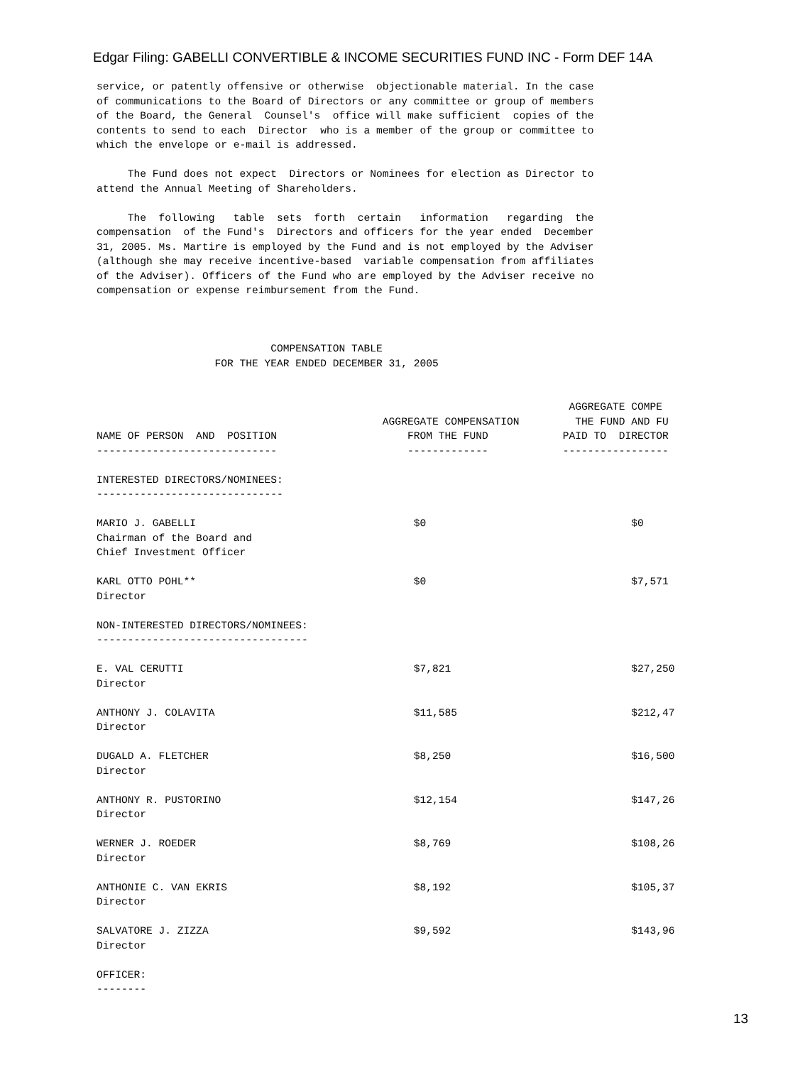Edgar Filing: GABELLI CONVERTIBLE & INCOME SECURITIES FUND INC - Form DEF 14A
service, or patently offensive or otherwise objectionable material. In the case of communications to the Board of Directors or any committee or group of members of the Board, the General Counsel's office will make sufficient copies of the contents to send to each Director who is a member of the group or committee to which the envelope or e-mail is addressed. The Fund does not expect Directors or Nominees for election as Director to attend the Annual Meeting of Shareholders. The following table sets forth certain information regarding the compensation of the Fund's Directors and officers for the year ended December 31, 2005. Ms. Martire is employed by the Fund and is not employed by the Adviser (although she may receive incentive-based variable compensation from affiliates of the Adviser). Officers of the Fund who are employed by the Adviser receive no compensation or expense reimbursement from the Fund. COMPENSATION TABLE FOR THE YEAR ENDED DECEMBER 31, 2005 AGGREGATE COMPE AGGREGATE COMPENSATION THE FUND AND FU NAME OF PERSON AND POSITION FROM THE FUND PAID TO DIRECTOR ----------------------------- ------------- ----------------- INTERESTED DIRECTORS/NOMINEES: ------------------------------ MARIO J. GABELLI $0 $0 Chairman of the Board and Chief Investment Officer KARL OTTO POHL** $0 $7,571 Director NON-INTERESTED DIRECTORS/NOMINEES: ---------------------------------- E. VAL CERUTTI $7,821 $27,250 Director ANTHONY J. COLAVITA $11,585 $212,47 Director DUGALD A. FLETCHER $8,250 $16,500 Director ANTHONY R. PUSTORINO $12,154 $147,26 Director WERNER J. ROEDER $8,769 $108,26 Director ANTHONIE C. VAN EKRIS $8,192 $105,37 Director SALVATORE J. ZIZZA $9,592 $143,96 Director OFFICER: --------
13